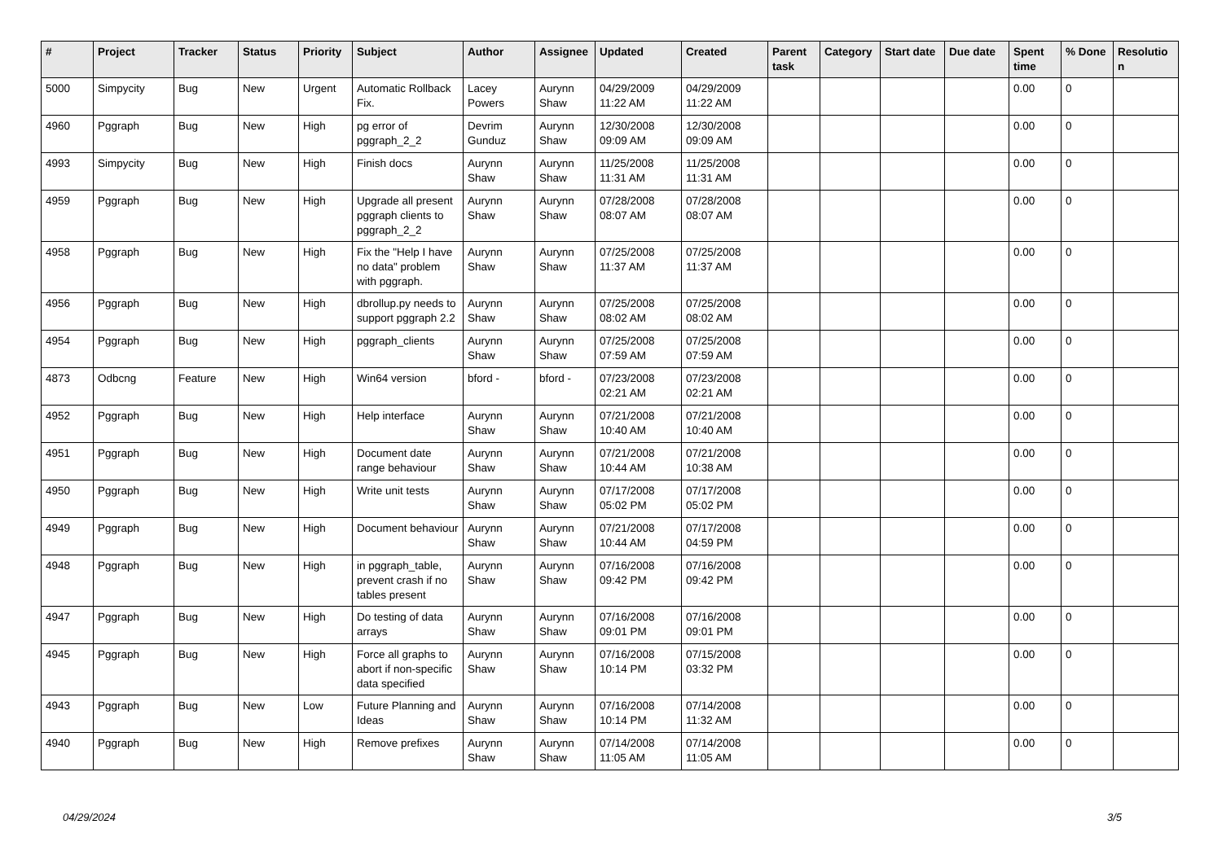| # | Project | Tracker | Status | Priority | Subject | Author | Assignee | Updated | Created | Parent task | Category | Start date | Due date | Spent time | % Done | Resolutio n |
| --- | --- | --- | --- | --- | --- | --- | --- | --- | --- | --- | --- | --- | --- | --- | --- | --- |
| 5000 | Simpycity | Bug | New | Urgent | Automatic Rollback Fix. | Lacey Powers | Aurynn Shaw | 04/29/2009 11:22 AM | 04/29/2009 11:22 AM | | | | | 0.00 | 0 | |
| 4960 | Pggraph | Bug | New | High | pg error of pggraph_2_2 | Devrim Gunduz | Aurynn Shaw | 12/30/2008 09:09 AM | 12/30/2008 09:09 AM | | | | | 0.00 | 0 | |
| 4993 | Simpycity | Bug | New | High | Finish docs | Aurynn Shaw | Aurynn Shaw | 11/25/2008 11:31 AM | 11/25/2008 11:31 AM | | | | | 0.00 | 0 | |
| 4959 | Pggraph | Bug | New | High | Upgrade all present pggraph clients to pggraph_2_2 | Aurynn Shaw | Aurynn Shaw | 07/28/2008 08:07 AM | 07/28/2008 08:07 AM | | | | | 0.00 | 0 | |
| 4958 | Pggraph | Bug | New | High | Fix the "Help I have no data" problem with pggraph. | Aurynn Shaw | Aurynn Shaw | 07/25/2008 11:37 AM | 07/25/2008 11:37 AM | | | | | 0.00 | 0 | |
| 4956 | Pggraph | Bug | New | High | dbrollup.py needs to support pggraph 2.2 | Aurynn Shaw | Aurynn Shaw | 07/25/2008 08:02 AM | 07/25/2008 08:02 AM | | | | | 0.00 | 0 | |
| 4954 | Pggraph | Bug | New | High | pggraph_clients | Aurynn Shaw | Aurynn Shaw | 07/25/2008 07:59 AM | 07/25/2008 07:59 AM | | | | | 0.00 | 0 | |
| 4873 | Odbcng | Feature | New | High | Win64 version | bford - | bford - | 07/23/2008 02:21 AM | 07/23/2008 02:21 AM | | | | | 0.00 | 0 | |
| 4952 | Pggraph | Bug | New | High | Help interface | Aurynn Shaw | Aurynn Shaw | 07/21/2008 10:40 AM | 07/21/2008 10:40 AM | | | | | 0.00 | 0 | |
| 4951 | Pggraph | Bug | New | High | Document date range behaviour | Aurynn Shaw | Aurynn Shaw | 07/21/2008 10:44 AM | 07/21/2008 10:38 AM | | | | | 0.00 | 0 | |
| 4950 | Pggraph | Bug | New | High | Write unit tests | Aurynn Shaw | Aurynn Shaw | 07/17/2008 05:02 PM | 07/17/2008 05:02 PM | | | | | 0.00 | 0 | |
| 4949 | Pggraph | Bug | New | High | Document behaviour | Aurynn Shaw | Aurynn Shaw | 07/21/2008 10:44 AM | 07/17/2008 04:59 PM | | | | | 0.00 | 0 | |
| 4948 | Pggraph | Bug | New | High | in pggraph_table, prevent crash if no tables present | Aurynn Shaw | Aurynn Shaw | 07/16/2008 09:42 PM | 07/16/2008 09:42 PM | | | | | 0.00 | 0 | |
| 4947 | Pggraph | Bug | New | High | Do testing of data arrays | Aurynn Shaw | Aurynn Shaw | 07/16/2008 09:01 PM | 07/16/2008 09:01 PM | | | | | 0.00 | 0 | |
| 4945 | Pggraph | Bug | New | High | Force all graphs to abort if non-specific data specified | Aurynn Shaw | Aurynn Shaw | 07/16/2008 10:14 PM | 07/15/2008 03:32 PM | | | | | 0.00 | 0 | |
| 4943 | Pggraph | Bug | New | Low | Future Planning and Ideas | Aurynn Shaw | Aurynn Shaw | 07/16/2008 10:14 PM | 07/14/2008 11:32 AM | | | | | 0.00 | 0 | |
| 4940 | Pggraph | Bug | New | High | Remove prefixes | Aurynn Shaw | Aurynn Shaw | 07/14/2008 11:05 AM | 07/14/2008 11:05 AM | | | | | 0.00 | 0 | |
04/29/2024 3/5